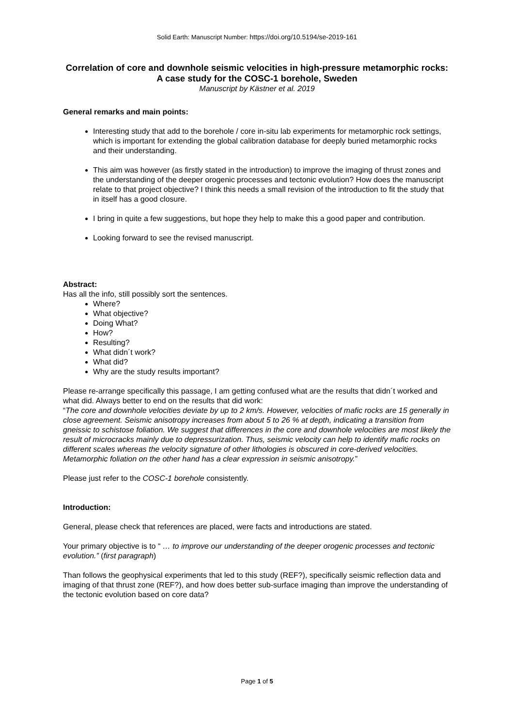Solid Earth: Manuscript Number: https://doi.org/10.5194/se-2019-161
Correlation of core and downhole seismic velocities in high-pressure metamorphic rocks: A case study for the COSC-1 borehole, Sweden
Manuscript by Kästner et al. 2019
General remarks and main points:
Interesting study that add to the borehole / core in-situ lab experiments for metamorphic rock settings, which is important for extending the global calibration database for deeply buried metamorphic rocks and their understanding.
This aim was however (as firstly stated in the introduction) to improve the imaging of thrust zones and the understanding of the deeper orogenic processes and tectonic evolution? How does the manuscript relate to that project objective? I think this needs a small revision of the introduction to fit the study that in itself has a good closure.
I bring in quite a few suggestions, but hope they help to make this a good paper and contribution.
Looking forward to see the revised manuscript.
Abstract:
Has all the info, still possibly sort the sentences.
Where?
What objective?
Doing What?
How?
Resulting?
What didn´t work?
What did?
Why are the study results important?
Please re-arrange specifically this passage, I am getting confused what are the results that didn´t worked and what did. Always better to end on the results that did work:
“The core and downhole velocities deviate by up to 2 km/s. However, velocities of mafic rocks are 15 generally in close agreement. Seismic anisotropy increases from about 5 to 26 % at depth, indicating a transition from gneissic to schistose foliation. We suggest that differences in the core and downhole velocities are most likely the result of microcracks mainly due to depressurization. Thus, seismic velocity can help to identify mafic rocks on different scales whereas the velocity signature of other lithologies is obscured in core-derived velocities. Metamorphic foliation on the other hand has a clear expression in seismic anisotropy.”
Please just refer to the COSC-1 borehole consistently.
Introduction:
General, please check that references are placed, were facts and introductions are stated.
Your primary objective is to “ … to improve our understanding of the deeper orogenic processes and tectonic evolution.” (first paragraph)
Than follows the geophysical experiments that led to this study (REF?), specifically seismic reflection data and imaging of that thrust zone (REF?), and how does better sub-surface imaging than improve the understanding of the tectonic evolution based on core data?
Page 1 of 5